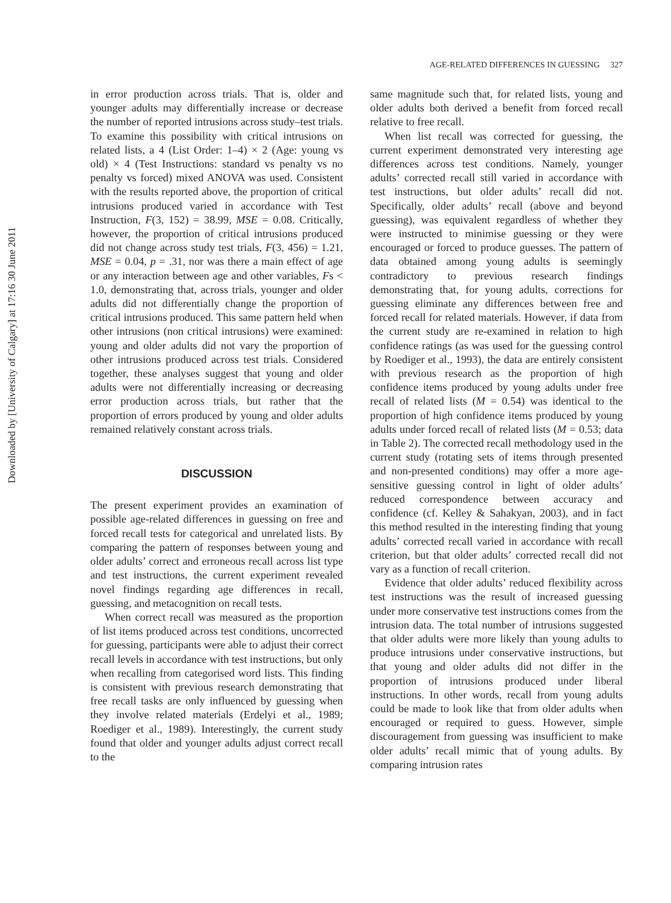Downloaded by [University of Calgary] at 17:16 30 June 2011
AGE-RELATED DIFFERENCES IN GUESSING 327
in error production across trials. That is, older and younger adults may differentially increase or decrease the number of reported intrusions across study–test trials. To examine this possibility with critical intrusions on related lists, a 4 (List Order: 1–4) × 2 (Age: young vs old) × 4 (Test Instructions: standard vs penalty vs no penalty vs forced) mixed ANOVA was used. Consistent with the results reported above, the proportion of critical intrusions produced varied in accordance with Test Instruction, F(3, 152) = 38.99, MSE = 0.08. Critically, however, the proportion of critical intrusions produced did not change across study test trials, F(3, 456) = 1.21, MSE = 0.04, p = .31, nor was there a main effect of age or any interaction between age and other variables, Fs < 1.0, demonstrating that, across trials, younger and older adults did not differentially change the proportion of critical intrusions produced. This same pattern held when other intrusions (non critical intrusions) were examined: young and older adults did not vary the proportion of other intrusions produced across test trials. Considered together, these analyses suggest that young and older adults were not differentially increasing or decreasing error production across trials, but rather that the proportion of errors produced by young and older adults remained relatively constant across trials.
DISCUSSION
The present experiment provides an examination of possible age-related differences in guessing on free and forced recall tests for categorical and unrelated lists. By comparing the pattern of responses between young and older adults’ correct and erroneous recall across list type and test instructions, the current experiment revealed novel findings regarding age differences in recall, guessing, and metacognition on recall tests.
When correct recall was measured as the proportion of list items produced across test conditions, uncorrected for guessing, participants were able to adjust their correct recall levels in accordance with test instructions, but only when recalling from categorised word lists. This finding is consistent with previous research demonstrating that free recall tasks are only influenced by guessing when they involve related materials (Erdelyi et al., 1989; Roediger et al., 1989). Interestingly, the current study found that older and younger adults adjust correct recall to the
same magnitude such that, for related lists, young and older adults both derived a benefit from forced recall relative to free recall.
When list recall was corrected for guessing, the current experiment demonstrated very interesting age differences across test conditions. Namely, younger adults’ corrected recall still varied in accordance with test instructions, but older adults’ recall did not. Specifically, older adults’ recall (above and beyond guessing), was equivalent regardless of whether they were instructed to minimise guessing or they were encouraged or forced to produce guesses. The pattern of data obtained among young adults is seemingly contradictory to previous research findings demonstrating that, for young adults, corrections for guessing eliminate any differences between free and forced recall for related materials. However, if data from the current study are re-examined in relation to high confidence ratings (as was used for the guessing control by Roediger et al., 1993), the data are entirely consistent with previous research as the proportion of high confidence items produced by young adults under free recall of related lists (M = 0.54) was identical to the proportion of high confidence items produced by young adults under forced recall of related lists (M = 0.53; data in Table 2). The corrected recall methodology used in the current study (rotating sets of items through presented and non-presented conditions) may offer a more age-sensitive guessing control in light of older adults’ reduced correspondence between accuracy and confidence (cf. Kelley & Sahakyan, 2003), and in fact this method resulted in the interesting finding that young adults’ corrected recall varied in accordance with recall criterion, but that older adults’ corrected recall did not vary as a function of recall criterion.
Evidence that older adults’ reduced flexibility across test instructions was the result of increased guessing under more conservative test instructions comes from the intrusion data. The total number of intrusions suggested that older adults were more likely than young adults to produce intrusions under conservative instructions, but that young and older adults did not differ in the proportion of intrusions produced under liberal instructions. In other words, recall from young adults could be made to look like that from older adults when encouraged or required to guess. However, simple discouragement from guessing was insufficient to make older adults’ recall mimic that of young adults. By comparing intrusion rates